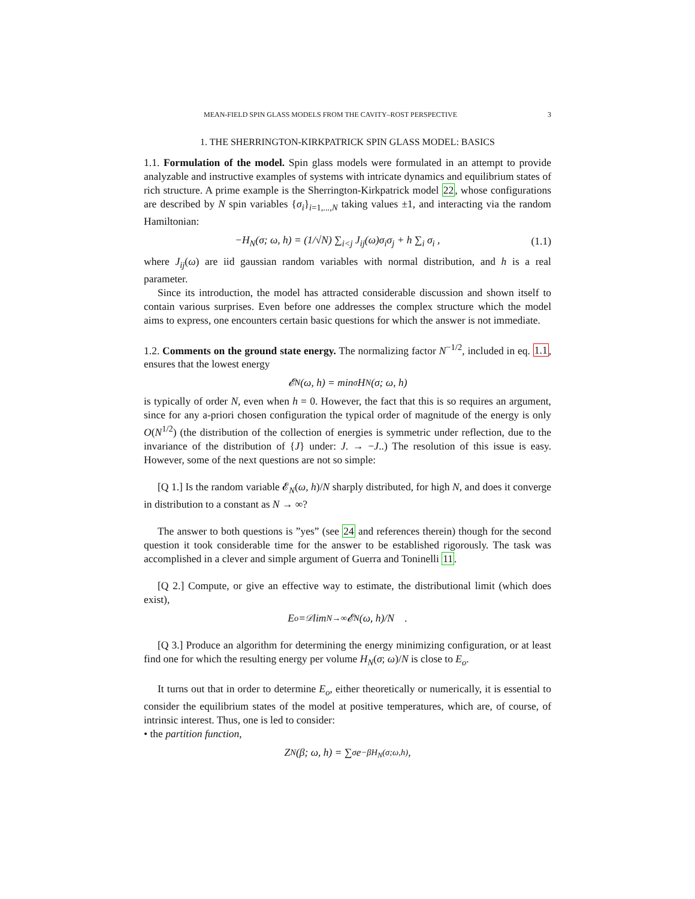MEAN-FIELD SPIN GLASS MODELS FROM THE CAVITY–ROST PERSPECTIVE 3
1. THE SHERRINGTON-KIRKPATRICK SPIN GLASS MODEL: BASICS
1.1. Formulation of the model. Spin glass models were formulated in an attempt to provide analyzable and instructive examples of systems with intricate dynamics and equilibrium states of rich structure. A prime example is the Sherrington-Kirkpatrick model 22, whose configurations are described by N spin variables {σ<sub>i</sub>}<sub>i=1,...,N</sub> taking values ±1, and interacting via the random Hamiltonian:
−H<sub>N</sub>(σ; ω, h) = (1/√N) ∑<sub>i<j</sub> J<sub>ij</sub>(ω)σ<sub>i</sub>σ<sub>j</sub> + h ∑<sub>i</sub> σ<sub>i</sub> , (1.1)
where J<sub>ij</sub>(ω) are iid gaussian random variables with normal distribution, and h is a real parameter.
Since its introduction, the model has attracted considerable discussion and shown itself to contain various surprises. Even before one addresses the complex structure which the model aims to express, one encounters certain basic questions for which the answer is not immediate.
1.2. Comments on the ground state energy. The normalizing factor N<sup>−1/2</sup>, included in eq. 1.1, ensures that the lowest energy
𝓔<sub>N</sub>(ω, h) = min<sub>σ</sub> H<sub>N</sub>(σ; ω, h)
is typically of order N, even when h = 0. However, the fact that this is so requires an argument, since for any a-priori chosen configuration the typical order of magnitude of the energy is only O(N<sup>1/2</sup>) (the distribution of the collection of energies is symmetric under reflection, due to the invariance of the distribution of {J} under: J. → −J..) The resolution of this issue is easy. However, some of the next questions are not so simple:
[Q 1.] Is the random variable 𝓔<sub>N</sub>(ω, h)/N sharply distributed, for high N, and does it converge in distribution to a constant as N → ∞?
The answer to both questions is ”yes” (see 24 and references therein) though for the second question it took considerable time for the answer to be established rigorously. The task was accomplished in a clever and simple argument of Guerra and Toninelli 11.
[Q 2.] Compute, or give an effective way to estimate, the distributional limit (which does exist),
E<sub>o</sub> =<sup>𝒟</sup> lim<sub>N→∞</sub> 𝓔<sub>N</sub>(ω, h)/N .
[Q 3.] Produce an algorithm for determining the energy minimizing configuration, or at least find one for which the resulting energy per volume H<sub>N</sub>(σ; ω)/N is close to E<sub>o</sub>.
It turns out that in order to determine E<sub>o</sub>, either theoretically or numerically, it is essential to consider the equilibrium states of the model at positive temperatures, which are, of course, of intrinsic interest. Thus, one is led to consider:
• the partition function,
Z<sub>N</sub>(β; ω, h) = ∑<sub>σ</sub> e<sup>−βH<sub>N</sub>(σ;ω,h)</sup> ,